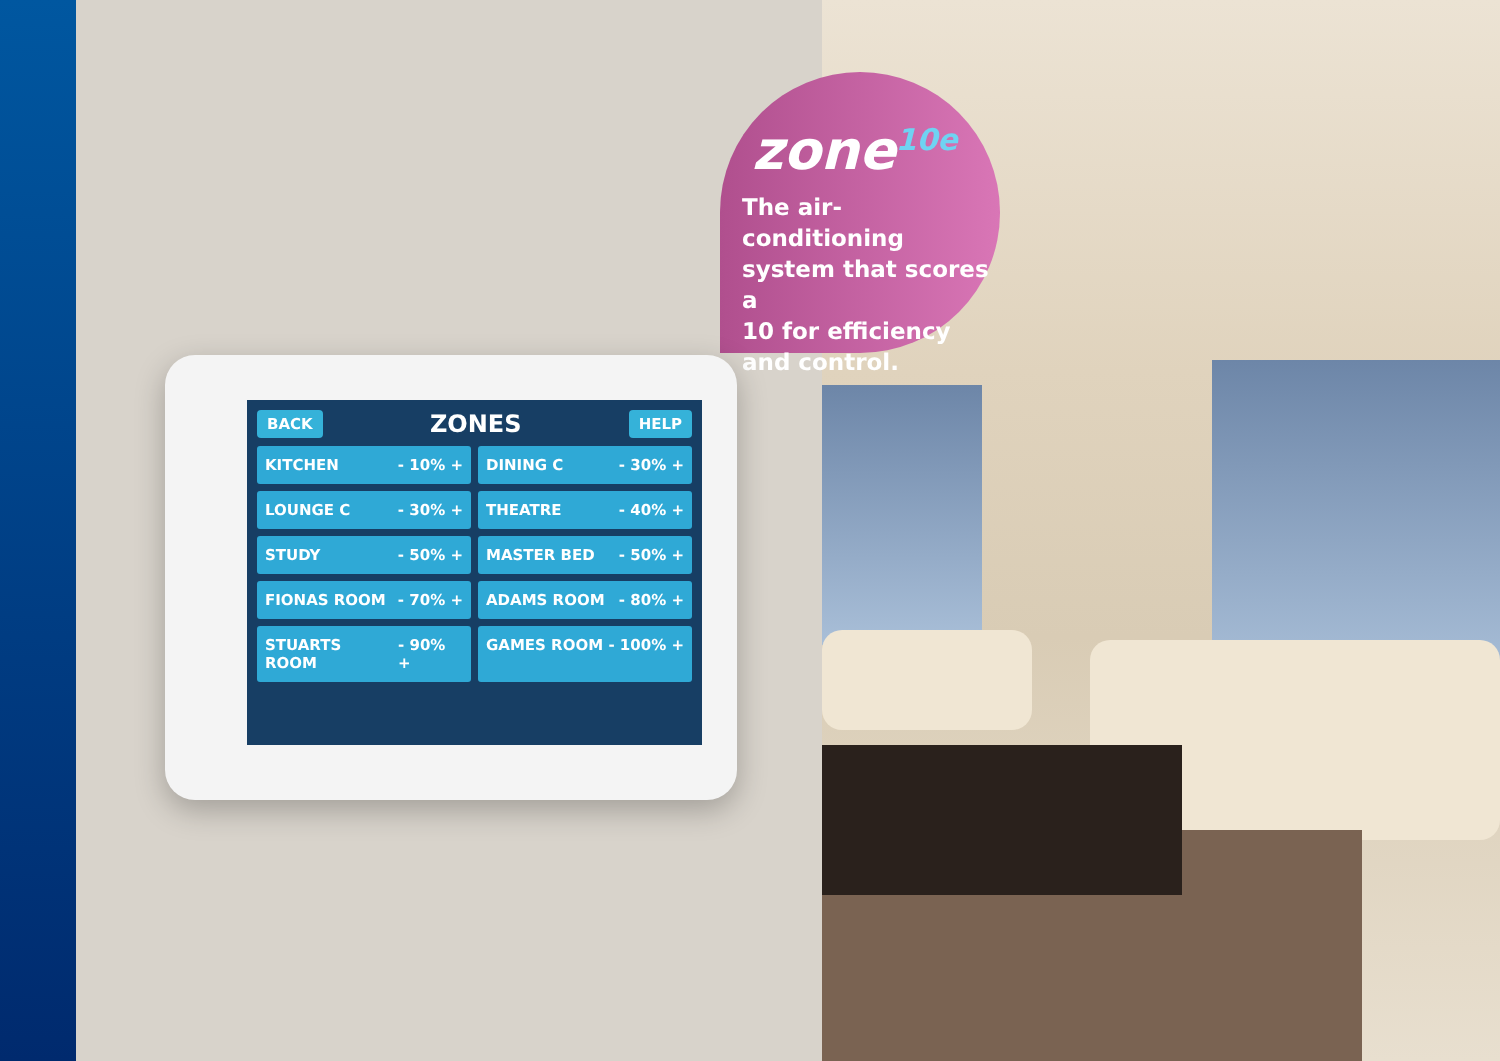zone<sup>10e</sup>
The air-conditioning
system that scores a
10 for efficiency
and control.
BACK ZONES HELP
KITCHEN - 10% +
DINING C - 30% +
LOUNGE C - 30% +
THEATRE - 40% +
STUDY - 50% +
MASTER BED - 50% +
FIONAS ROOM - 70% +
ADAMS ROOM - 80% +
STUARTS ROOM - 90% +
GAMES ROOM - 100% +